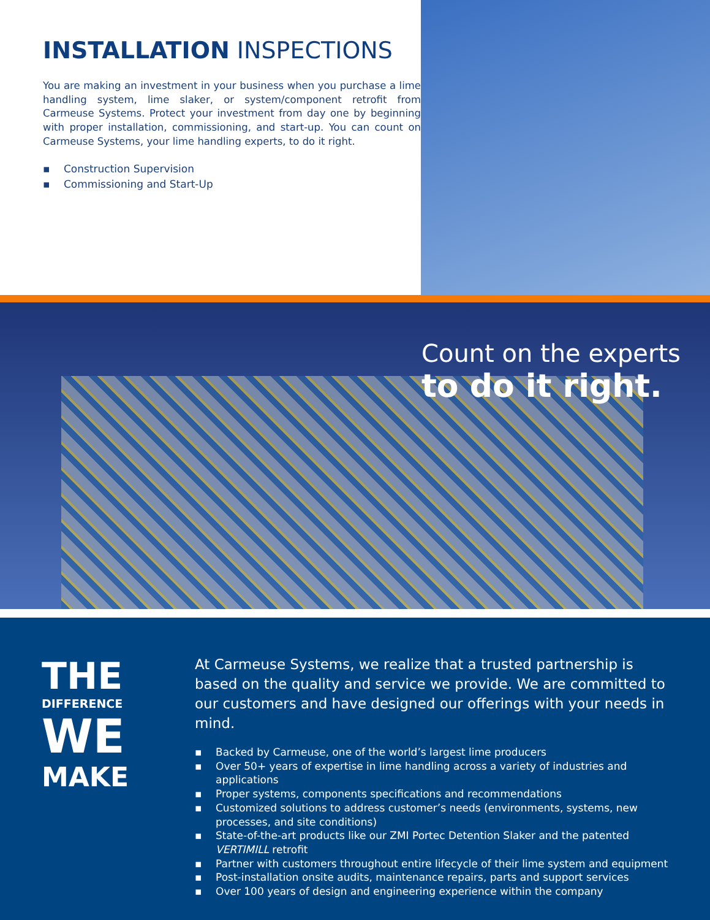INSTALLATION INSPECTIONS
You are making an investment in your business when you purchase a lime handling system, lime slaker, or system/component retrofit from Carmeuse Systems. Protect your investment from day one by beginning with proper installation, commissioning, and start-up. You can count on Carmeuse Systems, your lime handling experts, to do it right.
▪ Construction Supervision
▪ Commissioning and Start-Up
Count on the experts
to do it right.
THE
DIFFERENCE
WE
MAKE
At Carmeuse Systems, we realize that a trusted partnership is based on the quality and service we provide. We are committed to our customers and have designed our offerings with your needs in mind.
▪ Backed by Carmeuse, one of the world’s largest lime producers
▪ Over 50+ years of expertise in lime handling across a variety of industries and applications
▪ Proper systems, components specifications and recommendations
▪ Customized solutions to address customer’s needs (environments, systems, new processes, and site conditions)
▪ State-of-the-art products like our ZMI Portec Detention Slaker and the patented VERTIMILL retrofit
▪ Partner with customers throughout entire lifecycle of their lime system and equipment
▪ Post-installation onsite audits, maintenance repairs, parts and support services
▪ Over 100 years of design and engineering experience within the company